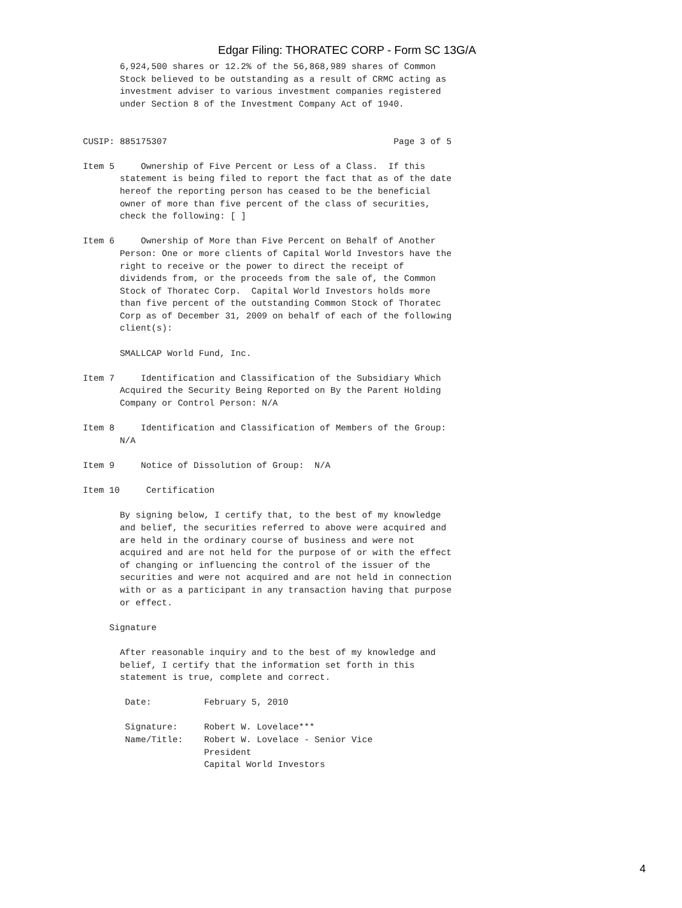Edgar Filing: THORATEC CORP - Form SC 13G/A
       6,924,500 shares or 12.2% of the 56,868,989 shares of Common
       Stock believed to be outstanding as a result of CRMC acting as
       investment adviser to various investment companies registered
       under Section 8 of the Investment Company Act of 1940.


CUSIP: 885175307                                           Page 3 of 5

Item 5     Ownership of Five Percent or Less of a Class.  If this
       statement is being filed to report the fact that as of the date
       hereof the reporting person has ceased to be the beneficial
       owner of more than five percent of the class of securities,
       check the following: [ ]

Item 6     Ownership of More than Five Percent on Behalf of Another
       Person: One or more clients of Capital World Investors have the
       right to receive or the power to direct the receipt of
       dividends from, or the proceeds from the sale of, the Common
       Stock of Thoratec Corp.  Capital World Investors holds more
       than five percent of the outstanding Common Stock of Thoratec
       Corp as of December 31, 2009 on behalf of each of the following
       client(s):

       SMALLCAP World Fund, Inc.

Item 7     Identification and Classification of the Subsidiary Which
       Acquired the Security Being Reported on By the Parent Holding
       Company or Control Person: N/A

Item 8     Identification and Classification of Members of the Group:
       N/A

Item 9     Notice of Dissolution of Group:  N/A

Item 10     Certification

       By signing below, I certify that, to the best of my knowledge
       and belief, the securities referred to above were acquired and
       are held in the ordinary course of business and were not
       acquired and are not held for the purpose of or with the effect
       of changing or influencing the control of the issuer of the
       securities and were not acquired and are not held in connection
       with or as a participant in any transaction having that purpose
       or effect.

     Signature

       After reasonable inquiry and to the best of my knowledge and
       belief, I certify that the information set forth in this
       statement is true, complete and correct.

        Date:          February 5, 2010

        Signature:     Robert W. Lovelace***
        Name/Title:    Robert W. Lovelace - Senior Vice
                       President
                       Capital World Investors
4